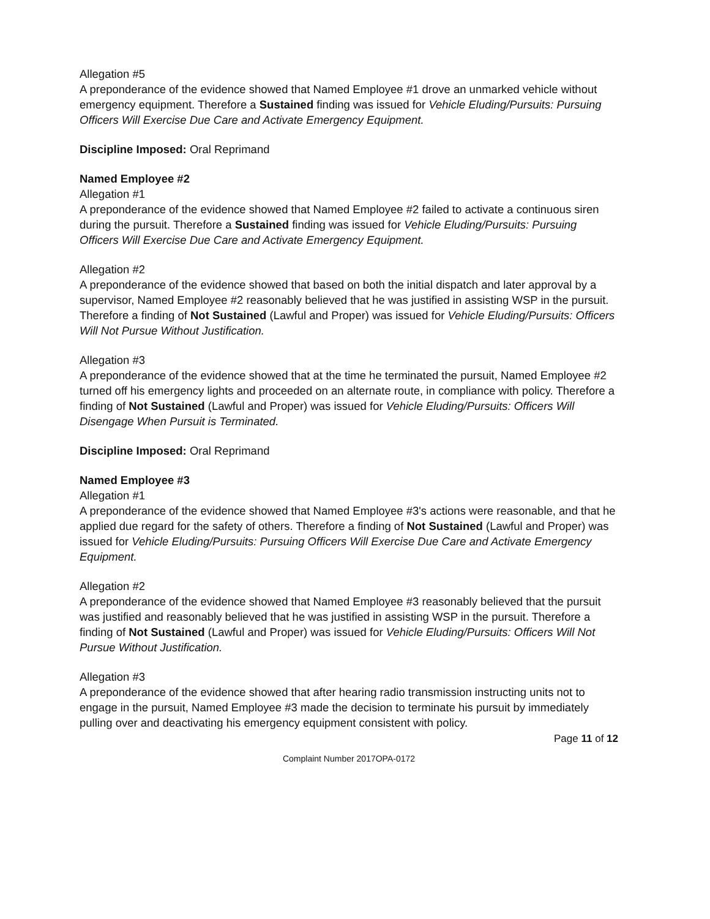Allegation #5
A preponderance of the evidence showed that Named Employee #1 drove an unmarked vehicle without emergency equipment. Therefore a Sustained finding was issued for Vehicle Eluding/Pursuits: Pursuing Officers Will Exercise Due Care and Activate Emergency Equipment.
Discipline Imposed: Oral Reprimand
Named Employee #2
Allegation #1
A preponderance of the evidence showed that Named Employee #2 failed to activate a continuous siren during the pursuit. Therefore a Sustained finding was issued for Vehicle Eluding/Pursuits: Pursuing Officers Will Exercise Due Care and Activate Emergency Equipment.
Allegation #2
A preponderance of the evidence showed that based on both the initial dispatch and later approval by a supervisor, Named Employee #2 reasonably believed that he was justified in assisting WSP in the pursuit. Therefore a finding of Not Sustained (Lawful and Proper) was issued for Vehicle Eluding/Pursuits: Officers Will Not Pursue Without Justification.
Allegation #3
A preponderance of the evidence showed that at the time he terminated the pursuit, Named Employee #2 turned off his emergency lights and proceeded on an alternate route, in compliance with policy. Therefore a finding of Not Sustained (Lawful and Proper) was issued for Vehicle Eluding/Pursuits: Officers Will Disengage When Pursuit is Terminated.
Discipline Imposed: Oral Reprimand
Named Employee #3
Allegation #1
A preponderance of the evidence showed that Named Employee #3's actions were reasonable, and that he applied due regard for the safety of others. Therefore a finding of Not Sustained (Lawful and Proper) was issued for Vehicle Eluding/Pursuits: Pursuing Officers Will Exercise Due Care and Activate Emergency Equipment.
Allegation #2
A preponderance of the evidence showed that Named Employee #3 reasonably believed that the pursuit was justified and reasonably believed that he was justified in assisting WSP in the pursuit. Therefore a finding of Not Sustained (Lawful and Proper) was issued for Vehicle Eluding/Pursuits: Officers Will Not Pursue Without Justification.
Allegation #3
A preponderance of the evidence showed that after hearing radio transmission instructing units not to engage in the pursuit, Named Employee #3 made the decision to terminate his pursuit by immediately pulling over and deactivating his emergency equipment consistent with policy.
Page 11 of 12
Complaint Number 2017OPA-0172